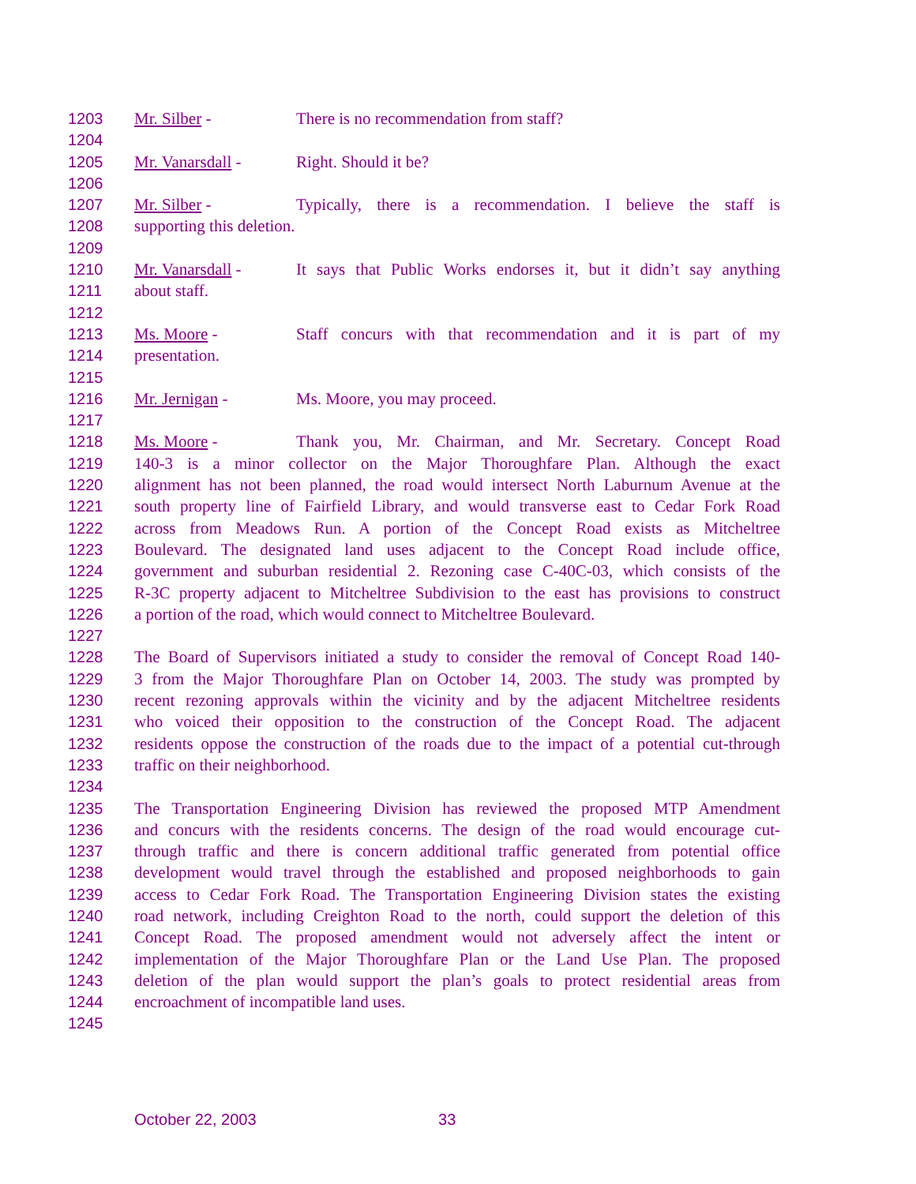1203 Mr. Silber - There is no recommendation from staff?
1204
1205 Mr. Vanarsdall - Right. Should it be?
1206
1207 Mr. Silber - Typically, there is a recommendation. I believe the staff is
1208 supporting this deletion.
1209
1210 Mr. Vanarsdall - It says that Public Works endorses it, but it didn’t say anything
1211 about staff.
1212
1213 Ms. Moore - Staff concurs with that recommendation and it is part of my
1214 presentation.
1215
1216 Mr. Jernigan - Ms. Moore, you may proceed.
1217
1218 Ms. Moore - Thank you, Mr. Chairman, and Mr. Secretary. Concept Road
1219 140-3 is a minor collector on the Major Thoroughfare Plan. Although the exact
1220 alignment has not been planned, the road would intersect North Laburnum Avenue at the
1221 south property line of Fairfield Library, and would transverse east to Cedar Fork Road
1222 across from Meadows Run. A portion of the Concept Road exists as Mitcheltree
1223 Boulevard. The designated land uses adjacent to the Concept Road include office,
1224 government and suburban residential 2. Rezoning case C-40C-03, which consists of the
1225 R-3C property adjacent to Mitcheltree Subdivision to the east has provisions to construct
1226 a portion of the road, which would connect to Mitcheltree Boulevard.
1227
1228 The Board of Supervisors initiated a study to consider the removal of Concept Road 140-
1229 3 from the Major Thoroughfare Plan on October 14, 2003. The study was prompted by
1230 recent rezoning approvals within the vicinity and by the adjacent Mitcheltree residents
1231 who voiced their opposition to the construction of the Concept Road. The adjacent
1232 residents oppose the construction of the roads due to the impact of a potential cut-through
1233 traffic on their neighborhood.
1234
1235 The Transportation Engineering Division has reviewed the proposed MTP Amendment
1236 and concurs with the residents concerns. The design of the road would encourage cut-
1237 through traffic and there is concern additional traffic generated from potential office
1238 development would travel through the established and proposed neighborhoods to gain
1239 access to Cedar Fork Road. The Transportation Engineering Division states the existing
1240 road network, including Creighton Road to the north, could support the deletion of this
1241 Concept Road. The proposed amendment would not adversely affect the intent or
1242 implementation of the Major Thoroughfare Plan or the Land Use Plan. The proposed
1243 deletion of the plan would support the plan’s goals to protect residential areas from
1244 encroachment of incompatible land uses.
1245
October 22, 2003 33